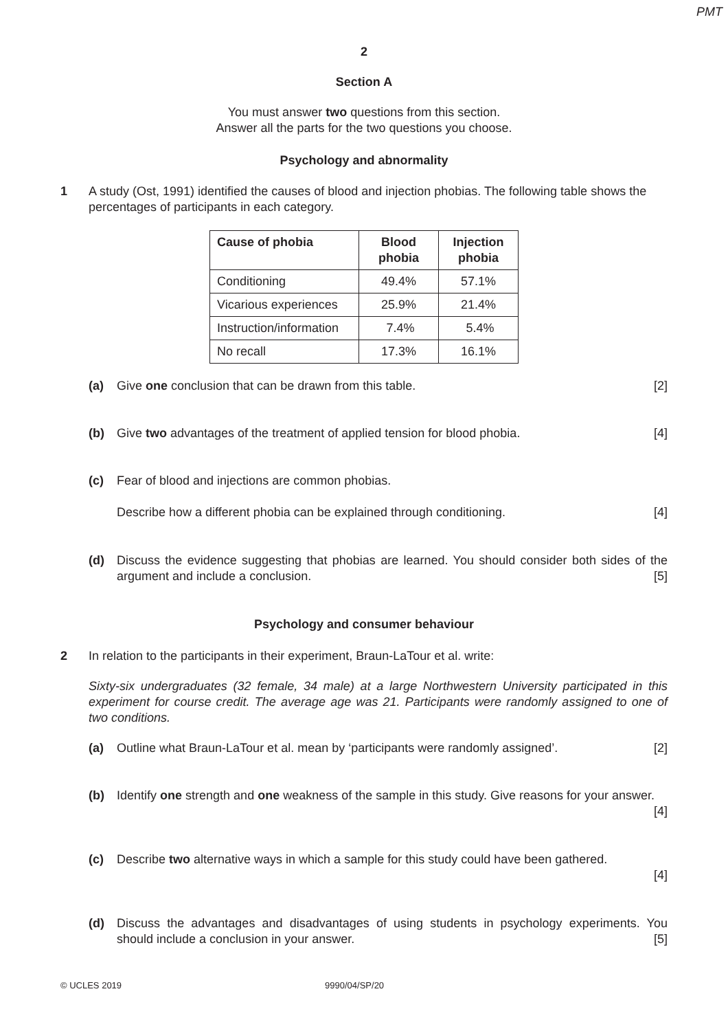PMT
2
Section A
You must answer two questions from this section.
Answer all the parts for the two questions you choose.
Psychology and abnormality
1 A study (Ost, 1991) identified the causes of blood and injection phobias. The following table shows the percentages of participants in each category.
| Cause of phobia | Blood phobia | Injection phobia |
| --- | --- | --- |
| Conditioning | 49.4% | 57.1% |
| Vicarious experiences | 25.9% | 21.4% |
| Instruction/information | 7.4% | 5.4% |
| No recall | 17.3% | 16.1% |
(a) Give one conclusion that can be drawn from this table. [2]
(b) Give two advantages of the treatment of applied tension for blood phobia. [4]
(c) Fear of blood and injections are common phobias.
Describe how a different phobia can be explained through conditioning. [4]
(d) Discuss the evidence suggesting that phobias are learned. You should consider both sides of the argument and include a conclusion. [5]
Psychology and consumer behaviour
2 In relation to the participants in their experiment, Braun-LaTour et al. write:
Sixty-six undergraduates (32 female, 34 male) at a large Northwestern University participated in this experiment for course credit. The average age was 21. Participants were randomly assigned to one of two conditions.
(a) Outline what Braun-LaTour et al. mean by ‘participants were randomly assigned’. [2]
(b) Identify one strength and one weakness of the sample in this study. Give reasons for your answer. [4]
(c) Describe two alternative ways in which a sample for this study could have been gathered.
[4]
(d) Discuss the advantages and disadvantages of using students in psychology experiments. You should include a conclusion in your answer. [5]
© UCLES 2019 9990/04/SP/20